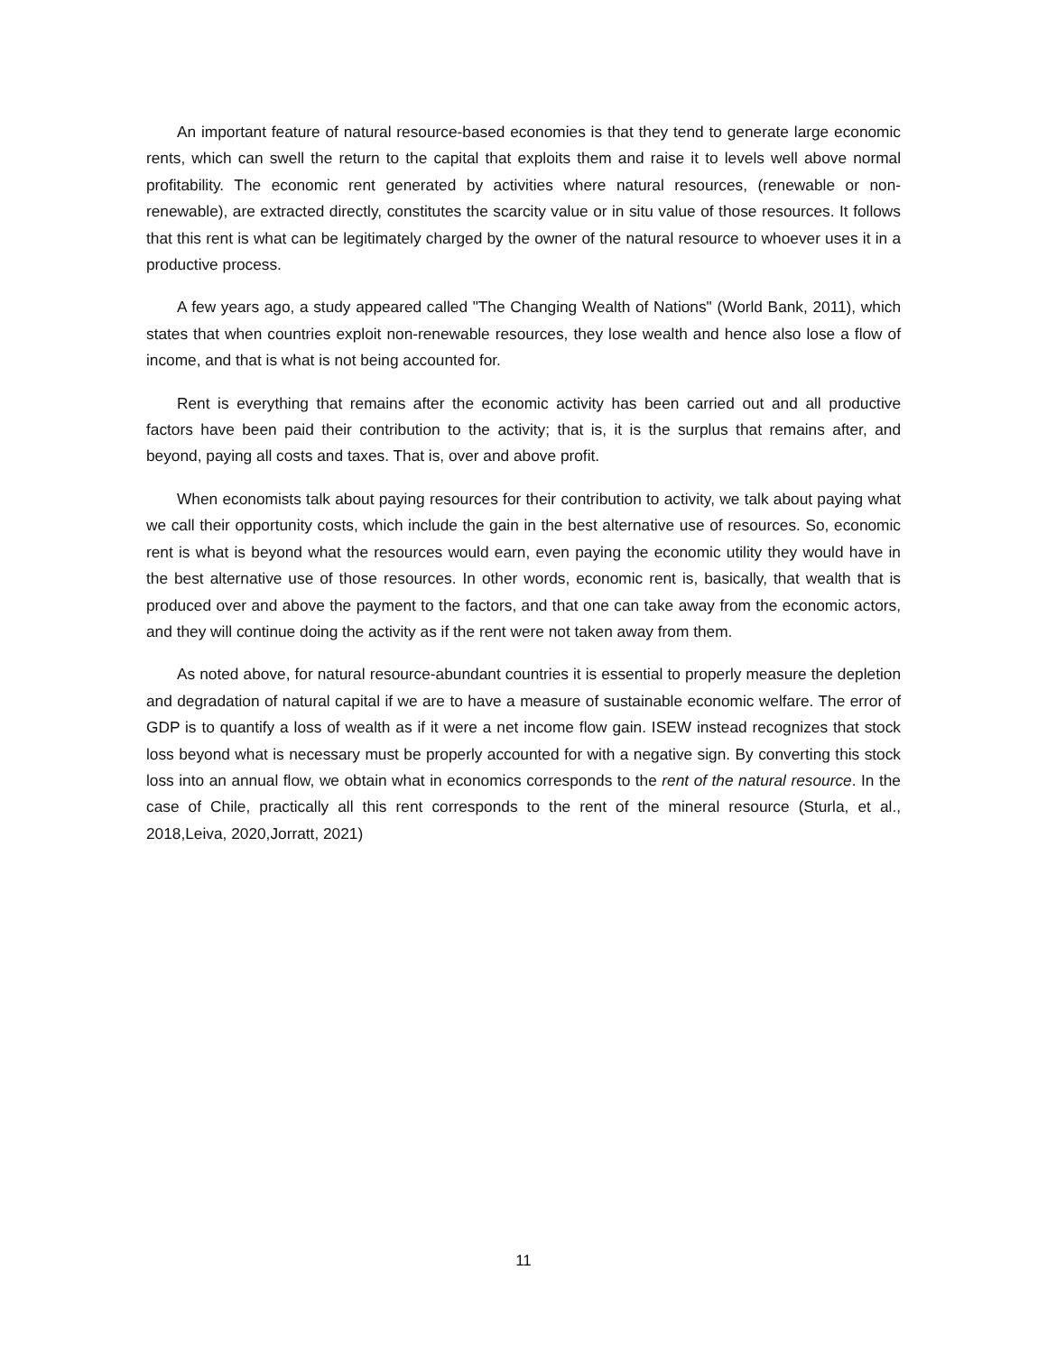An important feature of natural resource-based economies is that they tend to generate large economic rents, which can swell the return to the capital that exploits them and raise it to levels well above normal profitability. The economic rent generated by activities where natural resources, (renewable or non-renewable), are extracted directly, constitutes the scarcity value or in situ value of those resources. It follows that this rent is what can be legitimately charged by the owner of the natural resource to whoever uses it in a productive process.
A few years ago, a study appeared called "The Changing Wealth of Nations" (World Bank, 2011), which states that when countries exploit non-renewable resources, they lose wealth and hence also lose a flow of income, and that is what is not being accounted for.
Rent is everything that remains after the economic activity has been carried out and all productive factors have been paid their contribution to the activity; that is, it is the surplus that remains after, and beyond, paying all costs and taxes. That is, over and above profit.
When economists talk about paying resources for their contribution to activity, we talk about paying what we call their opportunity costs, which include the gain in the best alternative use of resources. So, economic rent is what is beyond what the resources would earn, even paying the economic utility they would have in the best alternative use of those resources. In other words, economic rent is, basically, that wealth that is produced over and above the payment to the factors, and that one can take away from the economic actors, and they will continue doing the activity as if the rent were not taken away from them.
As noted above, for natural resource-abundant countries it is essential to properly measure the depletion and degradation of natural capital if we are to have a measure of sustainable economic welfare. The error of GDP is to quantify a loss of wealth as if it were a net income flow gain. ISEW instead recognizes that stock loss beyond what is necessary must be properly accounted for with a negative sign. By converting this stock loss into an annual flow, we obtain what in economics corresponds to the rent of the natural resource. In the case of Chile, practically all this rent corresponds to the rent of the mineral resource (Sturla, et al., 2018,Leiva, 2020,Jorratt, 2021)
11